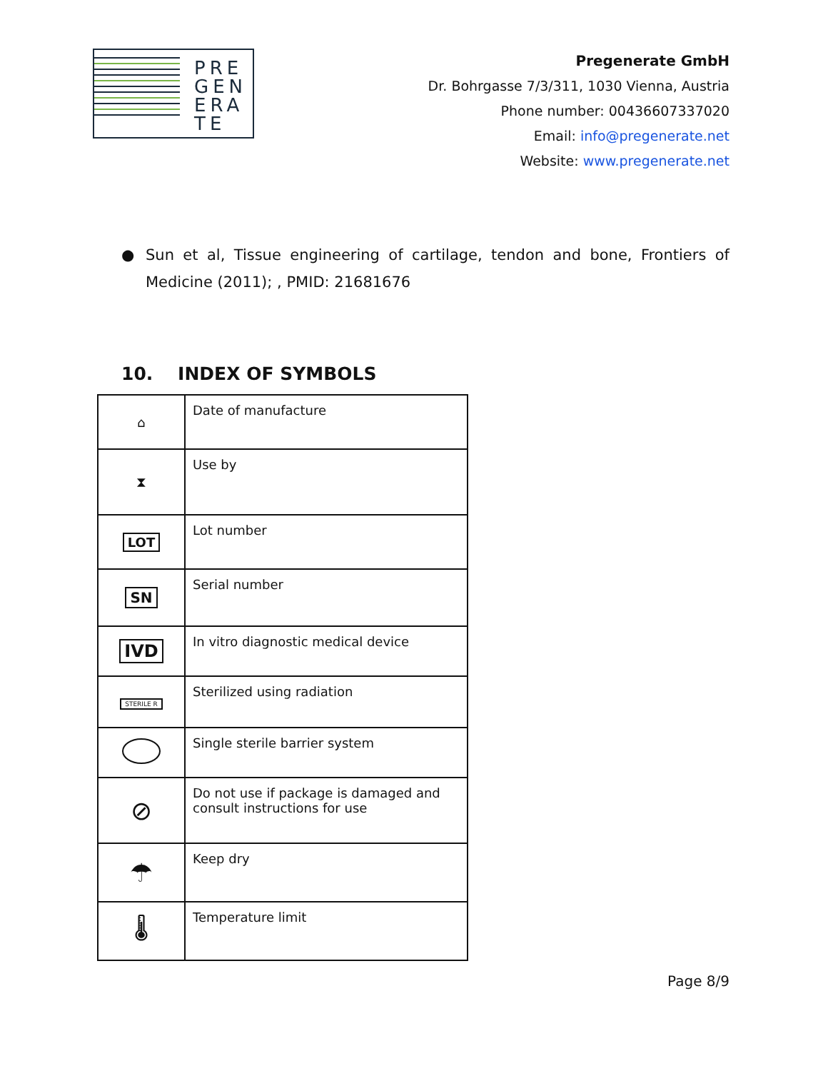PRE
GEN
ERA
TE
Pregenerate GmbH
Dr. Bohrgasse 7/3/311, 1030 Vienna, Austria
Phone number: 00436607337020
Email: info@pregenerate.net
Website: www.pregenerate.net
● Sun et al, Tissue engineering of cartilage, tendon and bone, Frontiers of Medicine (2011); , PMID: 21681676
10. INDEX OF SYMBOLS
| ⌂ | Date of manufacture |
| ⧗ | Use by |
| LOT | Lot number |
| SN | Serial number |
| IVD | In vitro diagnostic medical device |
| STERILE R | Sterilized using radiation |
| | Single sterile barrier system |
| ⊘ | Do not use if package is damaged and consult instructions for use |
| ☂ | Keep dry |
| 🌡 | Temperature limit |
Page 8/9